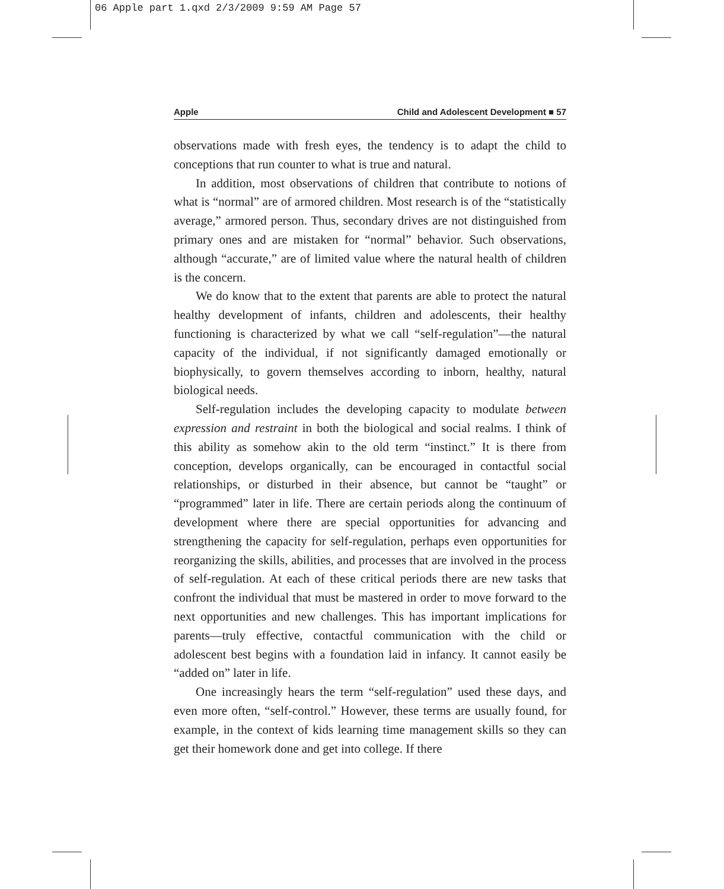06 Apple part 1.qxd 2/3/2009 9:59 AM Page 57
Apple Child and Adolescent Development ■ 57
observations made with fresh eyes, the tendency is to adapt the child to conceptions that run counter to what is true and natural.
In addition, most observations of children that contribute to notions of what is “normal” are of armored children. Most research is of the “statistically average,” armored person. Thus, secondary drives are not distinguished from primary ones and are mistaken for “normal” behavior. Such observations, although “accurate,” are of limited value where the natural health of children is the concern.
We do know that to the extent that parents are able to protect the natural healthy development of infants, children and adolescents, their healthy functioning is characterized by what we call “self-regulation”—the natural capacity of the individual, if not significantly damaged emotionally or biophysically, to govern themselves according to inborn, healthy, natural biological needs.
Self-regulation includes the developing capacity to modulate between expression and restraint in both the biological and social realms. I think of this ability as somehow akin to the old term “instinct.” It is there from conception, develops organically, can be encouraged in contactful social relationships, or disturbed in their absence, but cannot be “taught” or “programmed” later in life. There are certain periods along the continuum of development where there are special opportunities for advancing and strengthening the capacity for self-regulation, perhaps even opportunities for reorganizing the skills, abilities, and processes that are involved in the process of self-regulation. At each of these critical periods there are new tasks that confront the individual that must be mastered in order to move forward to the next opportunities and new challenges. This has important implications for parents—truly effective, contactful communication with the child or adolescent best begins with a foundation laid in infancy. It cannot easily be “added on” later in life.
One increasingly hears the term “self-regulation” used these days, and even more often, “self-control.” However, these terms are usually found, for example, in the context of kids learning time management skills so they can get their homework done and get into college. If there